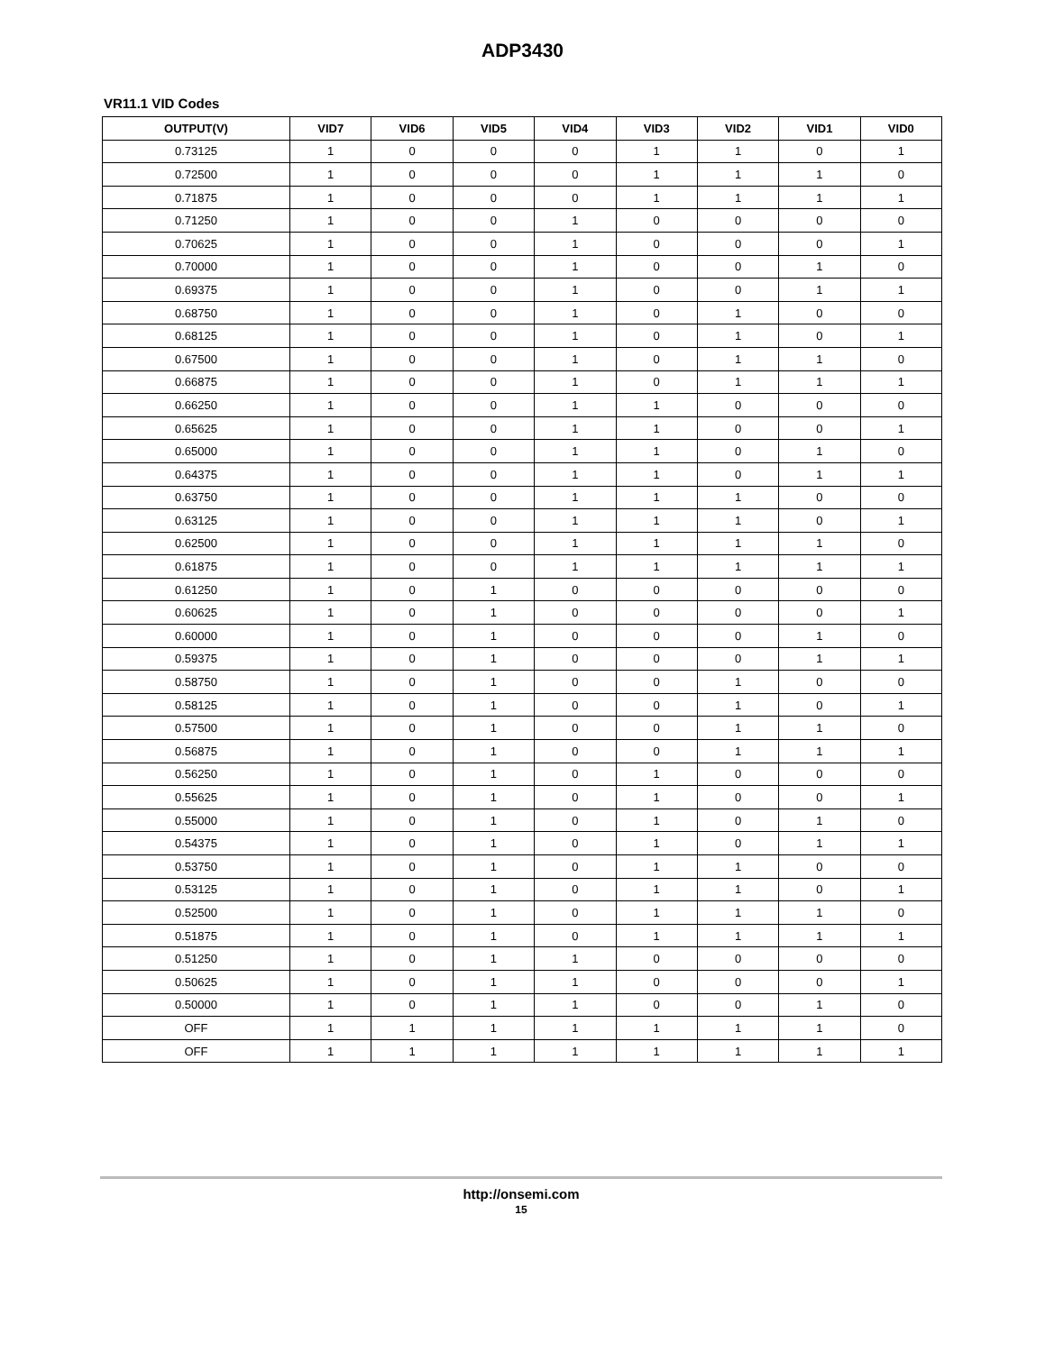ADP3430
VR11.1 VID Codes
| OUTPUT(V) | VID7 | VID6 | VID5 | VID4 | VID3 | VID2 | VID1 | VID0 |
| --- | --- | --- | --- | --- | --- | --- | --- | --- |
| 0.73125 | 1 | 0 | 0 | 0 | 1 | 1 | 0 | 1 |
| 0.72500 | 1 | 0 | 0 | 0 | 1 | 1 | 1 | 0 |
| 0.71875 | 1 | 0 | 0 | 0 | 1 | 1 | 1 | 1 |
| 0.71250 | 1 | 0 | 0 | 1 | 0 | 0 | 0 | 0 |
| 0.70625 | 1 | 0 | 0 | 1 | 0 | 0 | 0 | 1 |
| 0.70000 | 1 | 0 | 0 | 1 | 0 | 0 | 1 | 0 |
| 0.69375 | 1 | 0 | 0 | 1 | 0 | 0 | 1 | 1 |
| 0.68750 | 1 | 0 | 0 | 1 | 0 | 1 | 0 | 0 |
| 0.68125 | 1 | 0 | 0 | 1 | 0 | 1 | 0 | 1 |
| 0.67500 | 1 | 0 | 0 | 1 | 0 | 1 | 1 | 0 |
| 0.66875 | 1 | 0 | 0 | 1 | 0 | 1 | 1 | 1 |
| 0.66250 | 1 | 0 | 0 | 1 | 1 | 0 | 0 | 0 |
| 0.65625 | 1 | 0 | 0 | 1 | 1 | 0 | 0 | 1 |
| 0.65000 | 1 | 0 | 0 | 1 | 1 | 0 | 1 | 0 |
| 0.64375 | 1 | 0 | 0 | 1 | 1 | 0 | 1 | 1 |
| 0.63750 | 1 | 0 | 0 | 1 | 1 | 1 | 0 | 0 |
| 0.63125 | 1 | 0 | 0 | 1 | 1 | 1 | 0 | 1 |
| 0.62500 | 1 | 0 | 0 | 1 | 1 | 1 | 1 | 0 |
| 0.61875 | 1 | 0 | 0 | 1 | 1 | 1 | 1 | 1 |
| 0.61250 | 1 | 0 | 1 | 0 | 0 | 0 | 0 | 0 |
| 0.60625 | 1 | 0 | 1 | 0 | 0 | 0 | 0 | 1 |
| 0.60000 | 1 | 0 | 1 | 0 | 0 | 0 | 1 | 0 |
| 0.59375 | 1 | 0 | 1 | 0 | 0 | 0 | 1 | 1 |
| 0.58750 | 1 | 0 | 1 | 0 | 0 | 1 | 0 | 0 |
| 0.58125 | 1 | 0 | 1 | 0 | 0 | 1 | 0 | 1 |
| 0.57500 | 1 | 0 | 1 | 0 | 0 | 1 | 1 | 0 |
| 0.56875 | 1 | 0 | 1 | 0 | 0 | 1 | 1 | 1 |
| 0.56250 | 1 | 0 | 1 | 0 | 1 | 0 | 0 | 0 |
| 0.55625 | 1 | 0 | 1 | 0 | 1 | 0 | 0 | 1 |
| 0.55000 | 1 | 0 | 1 | 0 | 1 | 0 | 1 | 0 |
| 0.54375 | 1 | 0 | 1 | 0 | 1 | 0 | 1 | 1 |
| 0.53750 | 1 | 0 | 1 | 0 | 1 | 1 | 0 | 0 |
| 0.53125 | 1 | 0 | 1 | 0 | 1 | 1 | 0 | 1 |
| 0.52500 | 1 | 0 | 1 | 0 | 1 | 1 | 1 | 0 |
| 0.51875 | 1 | 0 | 1 | 0 | 1 | 1 | 1 | 1 |
| 0.51250 | 1 | 0 | 1 | 1 | 0 | 0 | 0 | 0 |
| 0.50625 | 1 | 0 | 1 | 1 | 0 | 0 | 0 | 1 |
| 0.50000 | 1 | 0 | 1 | 1 | 0 | 0 | 1 | 0 |
| OFF | 1 | 1 | 1 | 1 | 1 | 1 | 1 | 0 |
| OFF | 1 | 1 | 1 | 1 | 1 | 1 | 1 | 1 |
http://onsemi.com
15